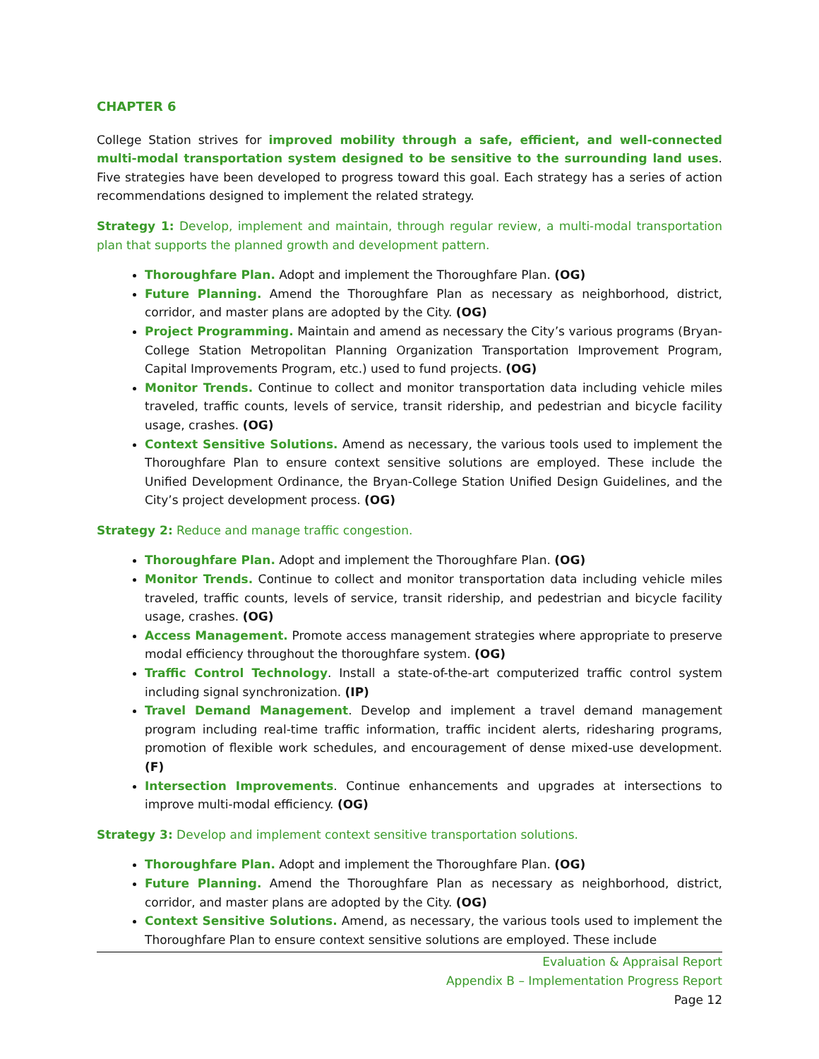CHAPTER 6
College Station strives for improved mobility through a safe, efficient, and well-connected multi-modal transportation system designed to be sensitive to the surrounding land uses. Five strategies have been developed to progress toward this goal. Each strategy has a series of action recommendations designed to implement the related strategy.
Strategy 1: Develop, implement and maintain, through regular review, a multi-modal transportation plan that supports the planned growth and development pattern.
Thoroughfare Plan. Adopt and implement the Thoroughfare Plan. (OG)
Future Planning. Amend the Thoroughfare Plan as necessary as neighborhood, district, corridor, and master plans are adopted by the City. (OG)
Project Programming. Maintain and amend as necessary the City’s various programs (Bryan-College Station Metropolitan Planning Organization Transportation Improvement Program, Capital Improvements Program, etc.) used to fund projects. (OG)
Monitor Trends. Continue to collect and monitor transportation data including vehicle miles traveled, traffic counts, levels of service, transit ridership, and pedestrian and bicycle facility usage, crashes. (OG)
Context Sensitive Solutions. Amend as necessary, the various tools used to implement the Thoroughfare Plan to ensure context sensitive solutions are employed. These include the Unified Development Ordinance, the Bryan-College Station Unified Design Guidelines, and the City’s project development process. (OG)
Strategy 2: Reduce and manage traffic congestion.
Thoroughfare Plan. Adopt and implement the Thoroughfare Plan. (OG)
Monitor Trends. Continue to collect and monitor transportation data including vehicle miles traveled, traffic counts, levels of service, transit ridership, and pedestrian and bicycle facility usage, crashes. (OG)
Access Management. Promote access management strategies where appropriate to preserve modal efficiency throughout the thoroughfare system. (OG)
Traffic Control Technology. Install a state-of-the-art computerized traffic control system including signal synchronization. (IP)
Travel Demand Management. Develop and implement a travel demand management program including real-time traffic information, traffic incident alerts, ridesharing programs, promotion of flexible work schedules, and encouragement of dense mixed-use development. (F)
Intersection Improvements. Continue enhancements and upgrades at intersections to improve multi-modal efficiency. (OG)
Strategy 3: Develop and implement context sensitive transportation solutions.
Thoroughfare Plan. Adopt and implement the Thoroughfare Plan. (OG)
Future Planning. Amend the Thoroughfare Plan as necessary as neighborhood, district, corridor, and master plans are adopted by the City. (OG)
Context Sensitive Solutions. Amend, as necessary, the various tools used to implement the Thoroughfare Plan to ensure context sensitive solutions are employed. These include
Evaluation & Appraisal Report
Appendix B – Implementation Progress Report
Page 12